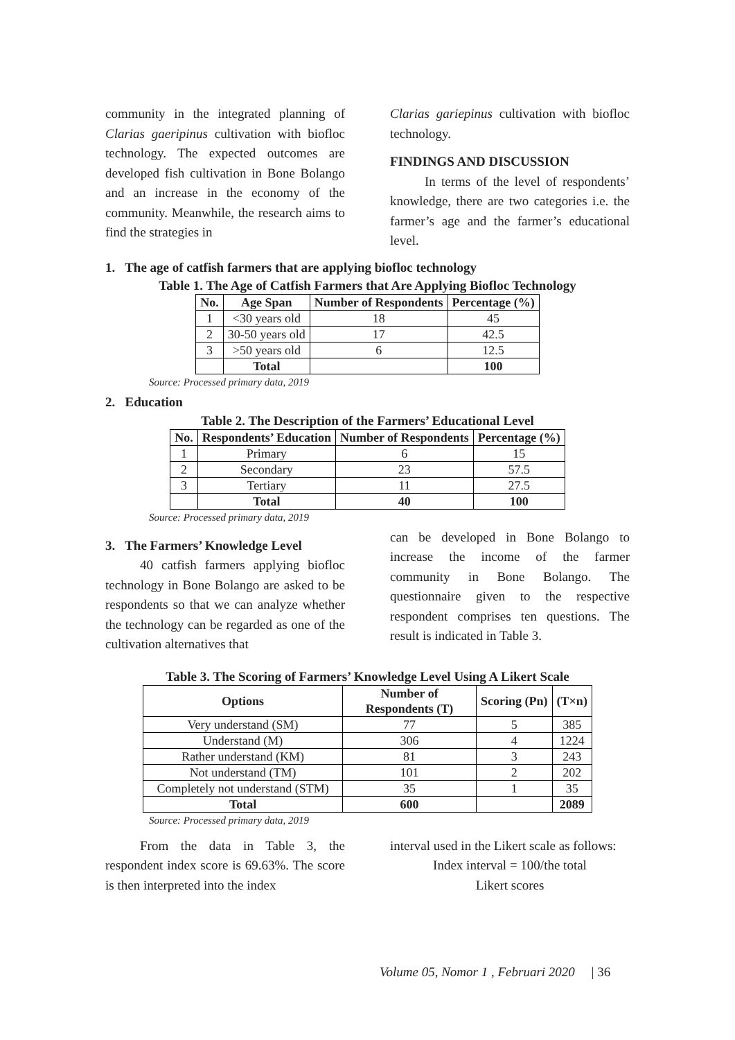community in the integrated planning of Clarias gaeripinus cultivation with biofloc technology. The expected outcomes are developed fish cultivation in Bone Bolango and an increase in the economy of the community. Meanwhile, the research aims to find the strategies in
Clarias gariepinus cultivation with biofloc technology.
FINDINGS AND DISCUSSION
In terms of the level of respondents’ knowledge, there are two categories i.e. the farmer’s age and the farmer’s educational level.
1. The age of catfish farmers that are applying biofloc technology
Table 1. The Age of Catfish Farmers that Are Applying Biofloc Technology
| No. | Age Span | Number of Respondents | Percentage (%) |
| --- | --- | --- | --- |
| 1 | <30 years old | 18 | 45 |
| 2 | 30-50 years old | 17 | 42.5 |
| 3 | >50 years old | 6 | 12.5 |
| | Total | | 100 |
Source: Processed primary data, 2019
2. Education
Table 2. The Description of the Farmers’ Educational Level
| No. | Respondents’ Education | Number of Respondents | Percentage (%) |
| --- | --- | --- | --- |
| 1 | Primary | 6 | 15 |
| 2 | Secondary | 23 | 57.5 |
| 3 | Tertiary | 11 | 27.5 |
| | Total | 40 | 100 |
Source: Processed primary data, 2019
3. The Farmers’ Knowledge Level
40 catfish farmers applying biofloc technology in Bone Bolango are asked to be respondents so that we can analyze whether the technology can be regarded as one of the cultivation alternatives that
can be developed in Bone Bolango to increase the income of the farmer community in Bone Bolango. The questionnaire given to the respective respondent comprises ten questions. The result is indicated in Table 3.
Table 3. The Scoring of Farmers’ Knowledge Level Using A Likert Scale
| Options | Number of Respondents (T) | Scoring (Pn) | (T×n) |
| --- | --- | --- | --- |
| Very understand (SM) | 77 | 5 | 385 |
| Understand (M) | 306 | 4 | 1224 |
| Rather understand (KM) | 81 | 3 | 243 |
| Not understand (TM) | 101 | 2 | 202 |
| Completely not understand (STM) | 35 | 1 | 35 |
| Total | 600 | | 2089 |
Source: Processed primary data, 2019
From the data in Table 3, the respondent index score is 69.63%. The score is then interpreted into the index
interval used in the Likert scale as follows:
Index interval = 100/the total
Likert scores
Volume 05, Nomor 1 , Februari 2020 | 36